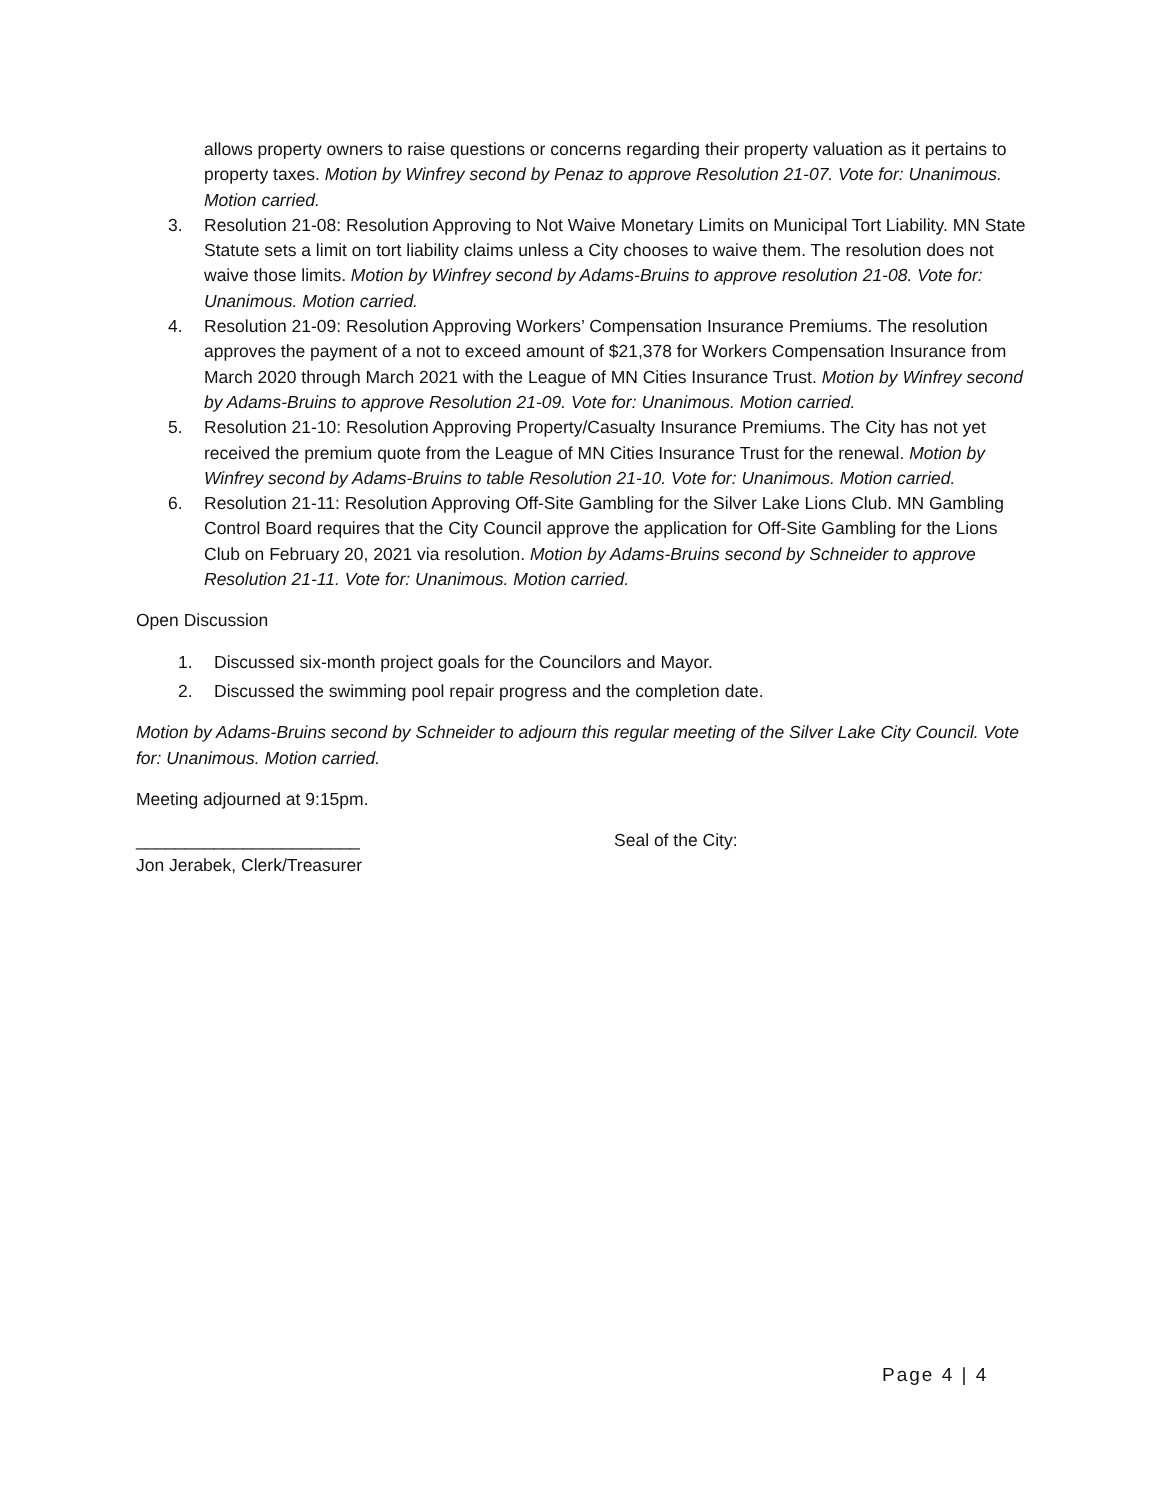allows property owners to raise questions or concerns regarding their property valuation as it pertains to property taxes. Motion by Winfrey second by Penaz to approve Resolution 21-07. Vote for: Unanimous. Motion carried.
3. Resolution 21-08: Resolution Approving to Not Waive Monetary Limits on Municipal Tort Liability. MN State Statute sets a limit on tort liability claims unless a City chooses to waive them. The resolution does not waive those limits. Motion by Winfrey second by Adams-Bruins to approve resolution 21-08. Vote for: Unanimous. Motion carried.
4. Resolution 21-09: Resolution Approving Workers’ Compensation Insurance Premiums. The resolution approves the payment of a not to exceed amount of $21,378 for Workers Compensation Insurance from March 2020 through March 2021 with the League of MN Cities Insurance Trust. Motion by Winfrey second by Adams-Bruins to approve Resolution 21-09. Vote for: Unanimous. Motion carried.
5. Resolution 21-10: Resolution Approving Property/Casualty Insurance Premiums. The City has not yet received the premium quote from the League of MN Cities Insurance Trust for the renewal. Motion by Winfrey second by Adams-Bruins to table Resolution 21-10. Vote for: Unanimous. Motion carried.
6. Resolution 21-11: Resolution Approving Off-Site Gambling for the Silver Lake Lions Club. MN Gambling Control Board requires that the City Council approve the application for Off-Site Gambling for the Lions Club on February 20, 2021 via resolution. Motion by Adams-Bruins second by Schneider to approve Resolution 21-11. Vote for: Unanimous. Motion carried.
Open Discussion
1. Discussed six-month project goals for the Councilors and Mayor.
2. Discussed the swimming pool repair progress and the completion date.
Motion by Adams-Bruins second by Schneider to adjourn this regular meeting of the Silver Lake City Council. Vote for: Unanimous. Motion carried.
Meeting adjourned at 9:15pm.
_______________________
Jon Jerabek, Clerk/Treasurer
Seal of the City:
Page 4 | 4